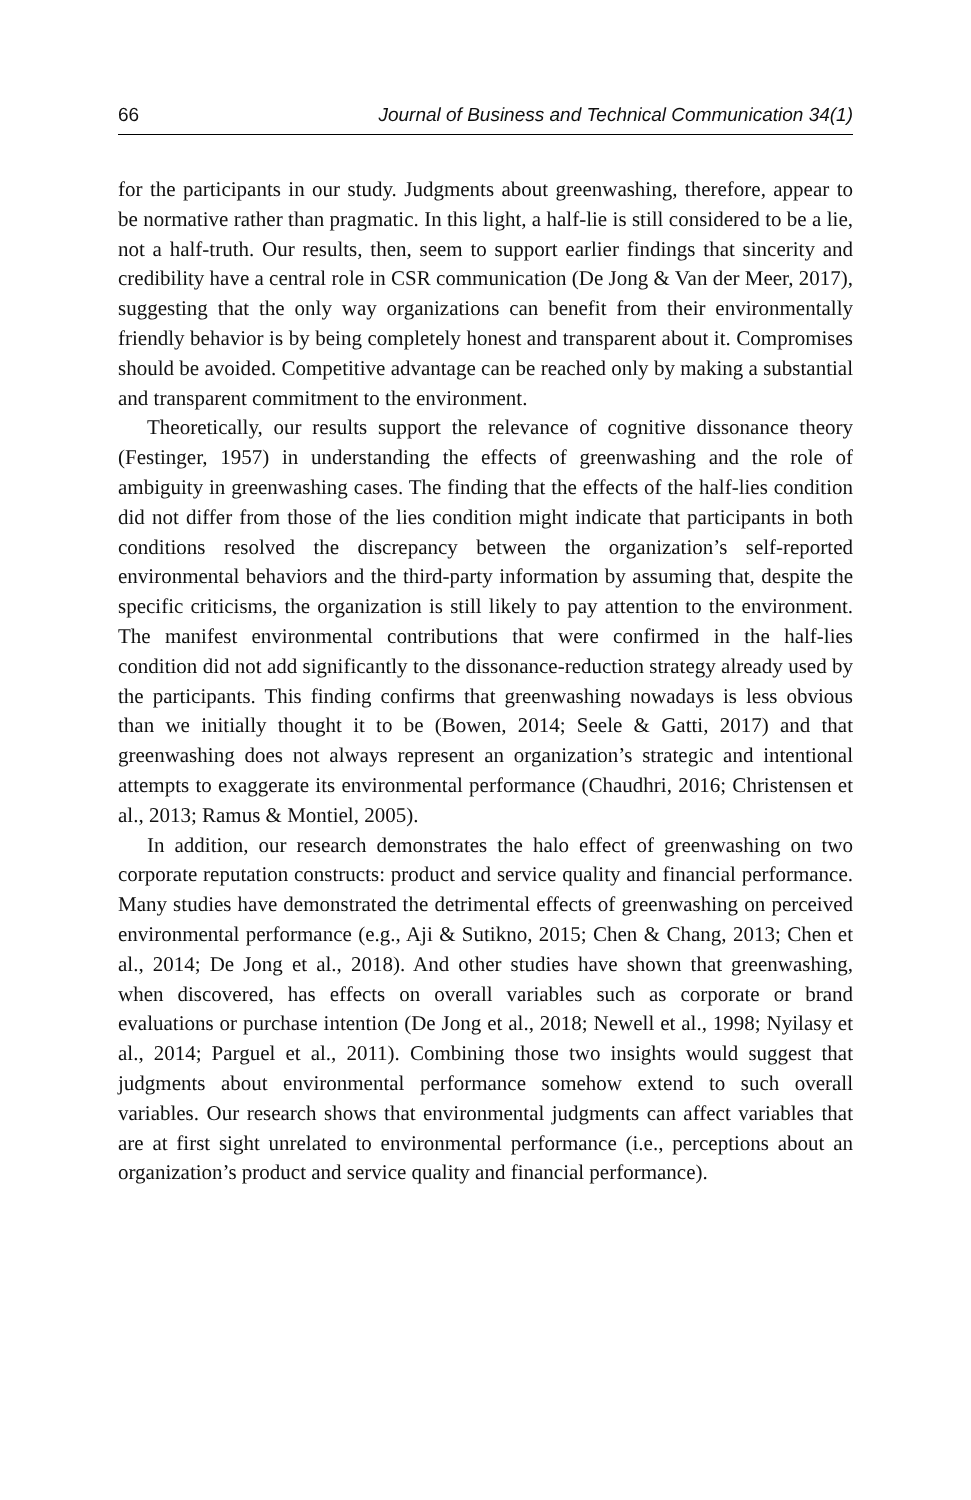66 Journal of Business and Technical Communication 34(1)
for the participants in our study. Judgments about greenwashing, therefore, appear to be normative rather than pragmatic. In this light, a half-lie is still considered to be a lie, not a half-truth. Our results, then, seem to support earlier findings that sincerity and credibility have a central role in CSR communication (De Jong & Van der Meer, 2017), suggesting that the only way organizations can benefit from their environmentally friendly behavior is by being completely honest and transparent about it. Compromises should be avoided. Competitive advantage can be reached only by making a substantial and transparent commitment to the environment.
Theoretically, our results support the relevance of cognitive dissonance theory (Festinger, 1957) in understanding the effects of greenwashing and the role of ambiguity in greenwashing cases. The finding that the effects of the half-lies condition did not differ from those of the lies condition might indicate that participants in both conditions resolved the discrepancy between the organization’s self-reported environmental behaviors and the third-party information by assuming that, despite the specific criticisms, the organization is still likely to pay attention to the environment. The manifest environmental contributions that were confirmed in the half-lies condition did not add significantly to the dissonance-reduction strategy already used by the participants. This finding confirms that greenwashing nowadays is less obvious than we initially thought it to be (Bowen, 2014; Seele & Gatti, 2017) and that greenwashing does not always represent an organization’s strategic and intentional attempts to exaggerate its environmental performance (Chaudhri, 2016; Christensen et al., 2013; Ramus & Montiel, 2005).
In addition, our research demonstrates the halo effect of greenwashing on two corporate reputation constructs: product and service quality and financial performance. Many studies have demonstrated the detrimental effects of greenwashing on perceived environmental performance (e.g., Aji & Sutikno, 2015; Chen & Chang, 2013; Chen et al., 2014; De Jong et al., 2018). And other studies have shown that greenwashing, when discovered, has effects on overall variables such as corporate or brand evaluations or purchase intention (De Jong et al., 2018; Newell et al., 1998; Nyilasy et al., 2014; Parguel et al., 2011). Combining those two insights would suggest that judgments about environmental performance somehow extend to such overall variables. Our research shows that environmental judgments can affect variables that are at first sight unrelated to environmental performance (i.e., perceptions about an organization’s product and service quality and financial performance).